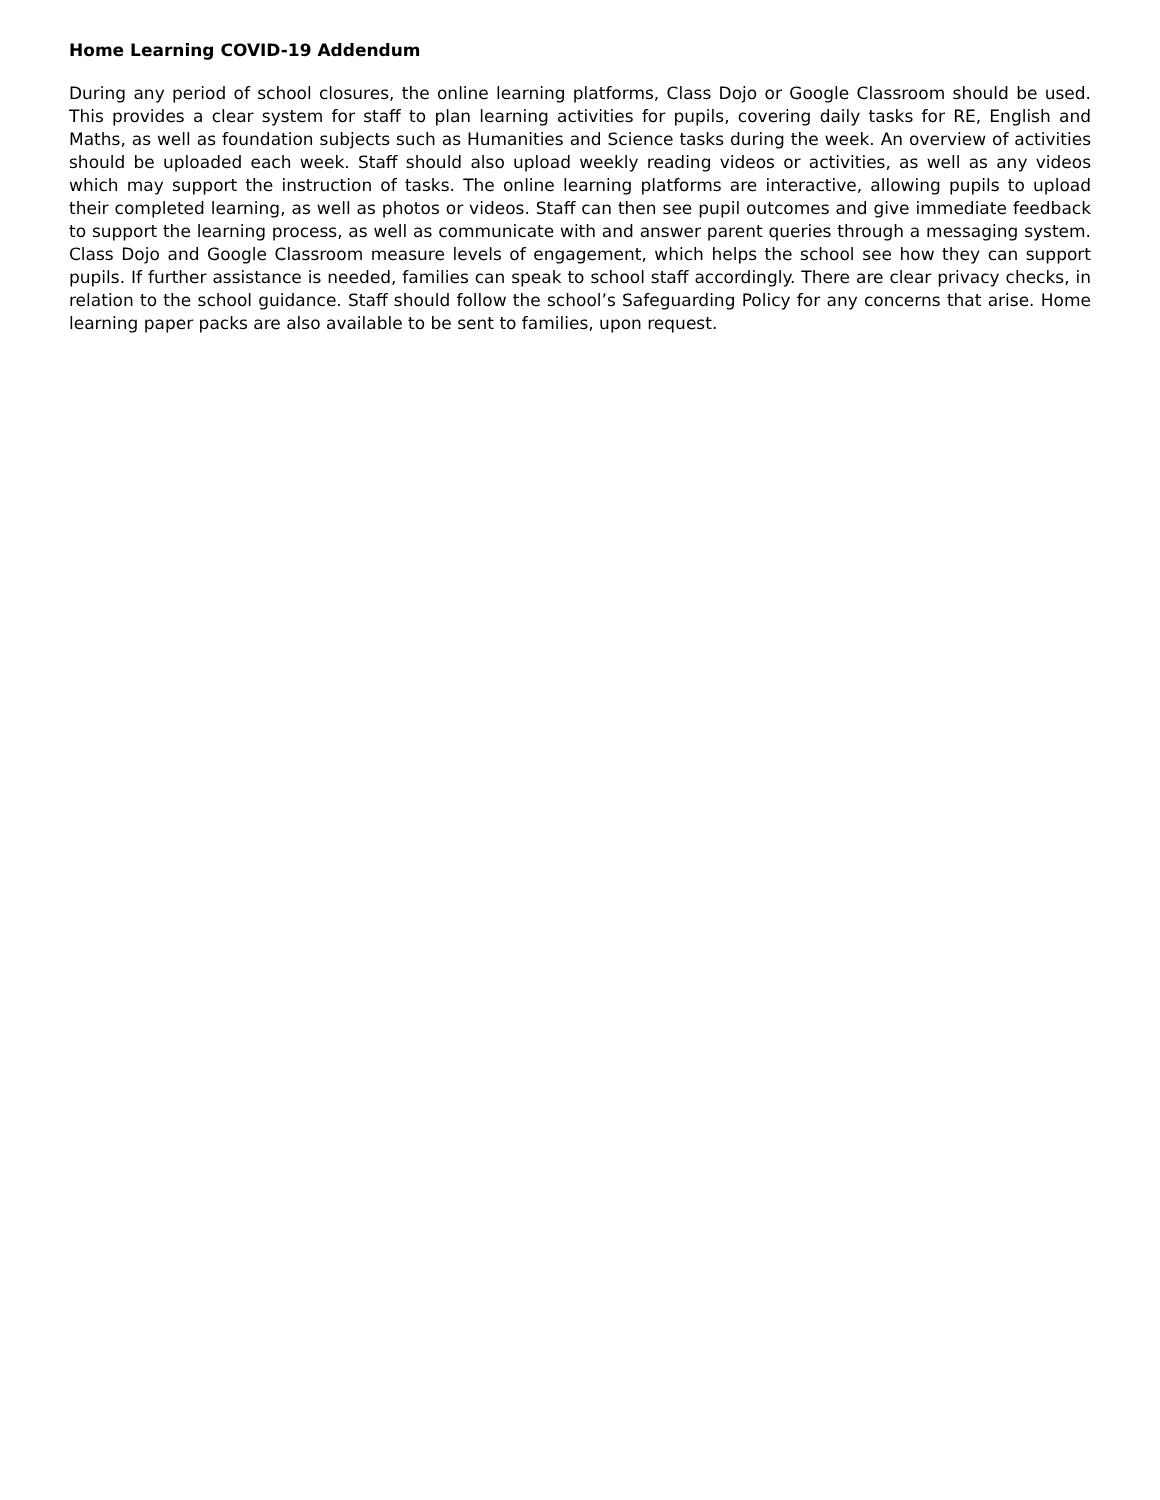Home Learning COVID-19 Addendum
During any period of school closures, the online learning platforms, Class Dojo or Google Classroom should be used. This provides a clear system for staff to plan learning activities for pupils, covering daily tasks for RE, English and Maths, as well as foundation subjects such as Humanities and Science tasks during the week. An overview of activities should be uploaded each week. Staff should also upload weekly reading videos or activities, as well as any videos which may support the instruction of tasks. The online learning platforms are interactive, allowing pupils to upload their completed learning, as well as photos or videos. Staff can then see pupil outcomes and give immediate feedback to support the learning process, as well as communicate with and answer parent queries through a messaging system. Class Dojo and Google Classroom measure levels of engagement, which helps the school see how they can support pupils. If further assistance is needed, families can speak to school staff accordingly. There are clear privacy checks, in relation to the school guidance. Staff should follow the school’s Safeguarding Policy for any concerns that arise. Home learning paper packs are also available to be sent to families, upon request.